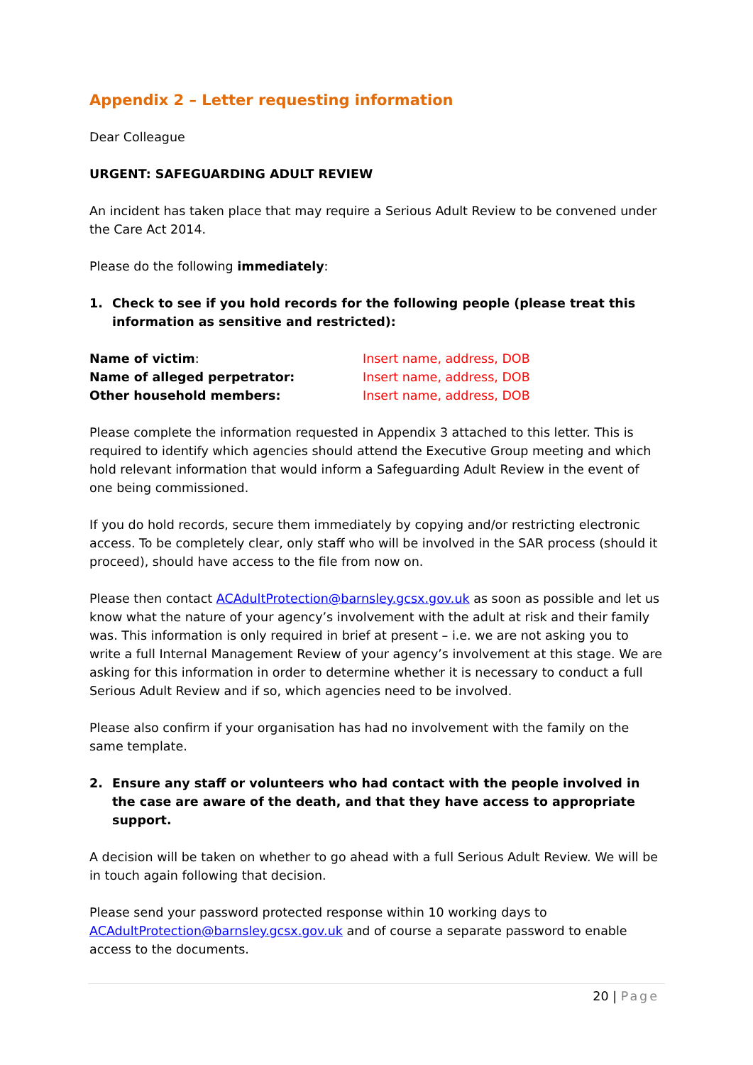Appendix 2 – Letter requesting information
Dear Colleague
URGENT: SAFEGUARDING ADULT REVIEW
An incident has taken place that may require a Serious Adult Review to be convened under the Care Act 2014.
Please do the following immediately:
1. Check to see if you hold records for the following people (please treat this information as sensitive and restricted):
Name of victim: Insert name, address, DOB
Name of alleged perpetrator: Insert name, address, DOB
Other household members: Insert name, address, DOB
Please complete the information requested in Appendix 3 attached to this letter. This is required to identify which agencies should attend the Executive Group meeting and which hold relevant information that would inform a Safeguarding Adult Review in the event of one being commissioned.
If you do hold records, secure them immediately by copying and/or restricting electronic access. To be completely clear, only staff who will be involved in the SAR process (should it proceed), should have access to the file from now on.
Please then contact ACAdultProtection@barnsley.gcsx.gov.uk as soon as possible and let us know what the nature of your agency’s involvement with the adult at risk and their family was. This information is only required in brief at present – i.e. we are not asking you to write a full Internal Management Review of your agency’s involvement at this stage. We are asking for this information in order to determine whether it is necessary to conduct a full Serious Adult Review and if so, which agencies need to be involved.
Please also confirm if your organisation has had no involvement with the family on the same template.
2. Ensure any staff or volunteers who had contact with the people involved in the case are aware of the death, and that they have access to appropriate support.
A decision will be taken on whether to go ahead with a full Serious Adult Review. We will be in touch again following that decision.
Please send your password protected response within 10 working days to ACAdultProtection@barnsley.gcsx.gov.uk and of course a separate password to enable access to the documents.
20 | Page